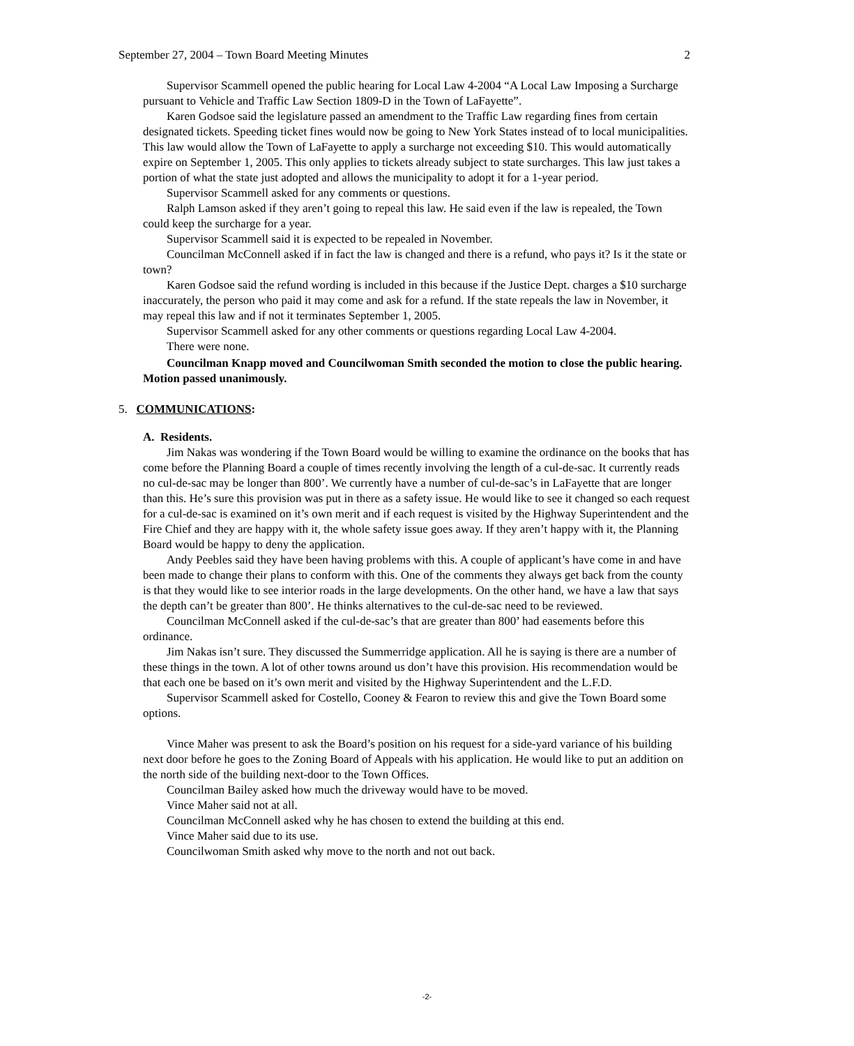September 27, 2004 – Town Board Meeting Minutes 2
Supervisor Scammell opened the public hearing for Local Law 4-2004 “A Local Law Imposing a Surcharge pursuant to Vehicle and Traffic Law Section 1809-D in the Town of LaFayette”.
Karen Godsoe said the legislature passed an amendment to the Traffic Law regarding fines from certain designated tickets. Speeding ticket fines would now be going to New York States instead of to local municipalities. This law would allow the Town of LaFayette to apply a surcharge not exceeding $10. This would automatically expire on September 1, 2005. This only applies to tickets already subject to state surcharges. This law just takes a portion of what the state just adopted and allows the municipality to adopt it for a 1-year period.
Supervisor Scammell asked for any comments or questions.
Ralph Lamson asked if they aren’t going to repeal this law. He said even if the law is repealed, the Town could keep the surcharge for a year.
Supervisor Scammell said it is expected to be repealed in November.
Councilman McConnell asked if in fact the law is changed and there is a refund, who pays it? Is it the state or town?
Karen Godsoe said the refund wording is included in this because if the Justice Dept. charges a $10 surcharge inaccurately, the person who paid it may come and ask for a refund. If the state repeals the law in November, it may repeal this law and if not it terminates September 1, 2005.
Supervisor Scammell asked for any other comments or questions regarding Local Law 4-2004.
There were none.
Councilman Knapp moved and Councilwoman Smith seconded the motion to close the public hearing. Motion passed unanimously.
5. COMMUNICATIONS:
A. Residents.
Jim Nakas was wondering if the Town Board would be willing to examine the ordinance on the books that has come before the Planning Board a couple of times recently involving the length of a cul-de-sac. It currently reads no cul-de-sac may be longer than 800’. We currently have a number of cul-de-sac’s in LaFayette that are longer than this. He’s sure this provision was put in there as a safety issue. He would like to see it changed so each request for a cul-de-sac is examined on it’s own merit and if each request is visited by the Highway Superintendent and the Fire Chief and they are happy with it, the whole safety issue goes away. If they aren’t happy with it, the Planning Board would be happy to deny the application.
Andy Peebles said they have been having problems with this. A couple of applicant’s have come in and have been made to change their plans to conform with this. One of the comments they always get back from the county is that they would like to see interior roads in the large developments. On the other hand, we have a law that says the depth can’t be greater than 800’. He thinks alternatives to the cul-de-sac need to be reviewed.
Councilman McConnell asked if the cul-de-sac’s that are greater than 800’ had easements before this ordinance.
Jim Nakas isn’t sure. They discussed the Summerridge application. All he is saying is there are a number of these things in the town. A lot of other towns around us don’t have this provision. His recommendation would be that each one be based on it’s own merit and visited by the Highway Superintendent and the L.F.D.
Supervisor Scammell asked for Costello, Cooney & Fearon to review this and give the Town Board some options.
Vince Maher was present to ask the Board’s position on his request for a side-yard variance of his building next door before he goes to the Zoning Board of Appeals with his application. He would like to put an addition on the north side of the building next-door to the Town Offices.
Councilman Bailey asked how much the driveway would have to be moved.
Vince Maher said not at all.
Councilman McConnell asked why he has chosen to extend the building at this end.
Vince Maher said due to its use.
Councilwoman Smith asked why move to the north and not out back.
-2-